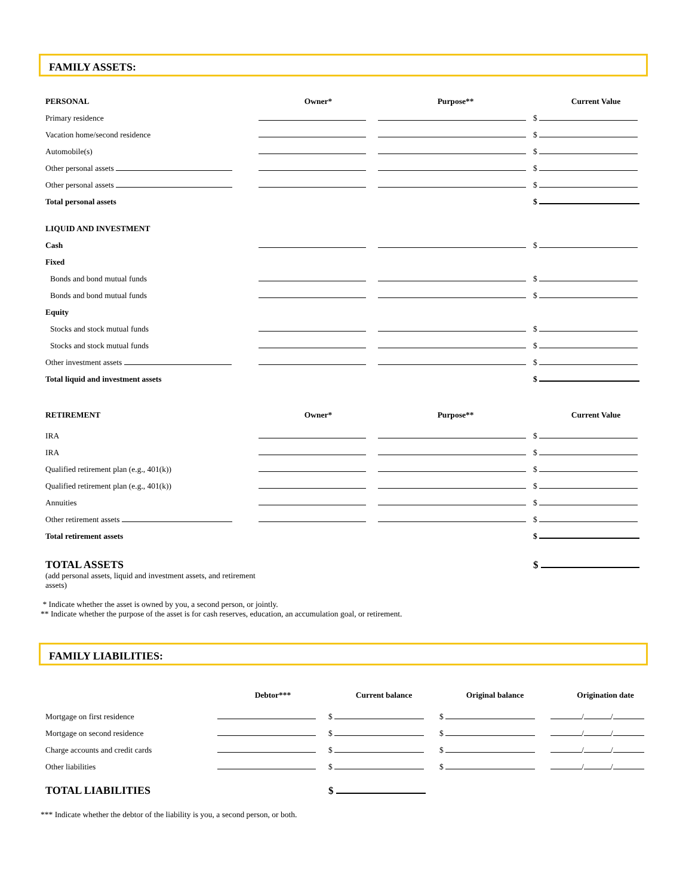FAMILY ASSETS:
| PERSONAL | Owner* | Purpose** | Current Value |
| --- | --- | --- | --- |
| Primary residence | | | $ |
| Vacation home/second residence | | | $ |
| Automobile(s) | | | $ |
| Other personal assets | | | $ |
| Other personal assets | | | $ |
| Total personal assets | | | $ |
| LIQUID AND INVESTMENT | | | |
| Cash | | | $ |
| Fixed | | | |
| Bonds and bond mutual funds | | | $ |
| Bonds and bond mutual funds | | | $ |
| Equity | | | |
| Stocks and stock mutual funds | | | $ |
| Stocks and stock mutual funds | | | $ |
| Other investment assets | | | $ |
| Total liquid and investment assets | | | $ |
| RETIREMENT | Owner* | Purpose** | Current Value |
| IRA | | | $ |
| IRA | | | $ |
| Qualified retirement plan (e.g., 401(k)) | | | $ |
| Qualified retirement plan (e.g., 401(k)) | | | $ |
| Annuities | | | $ |
| Other retirement assets | | | $ |
| Total retirement assets | | | $ |
| TOTAL ASSETS | | | $ |
| (add personal assets, liquid and investment assets, and retirement assets) | | | |
* Indicate whether the asset is owned by you, a second person, or jointly.
** Indicate whether the purpose of the asset is for cash reserves, education, an accumulation goal, or retirement.
FAMILY LIABILITIES:
| | Debtor*** | Current balance | Original balance | Origination date |
| Mortgage on first residence | | $ | $ | / / |
| Mortgage on second residence | | $ | $ | / / |
| Charge accounts and credit cards | | $ | $ | / / |
| Other liabilities | | $ | $ | / / |
| TOTAL LIABILITIES | | $ | | |
*** Indicate whether the debtor of the liability is you, a second person, or both.